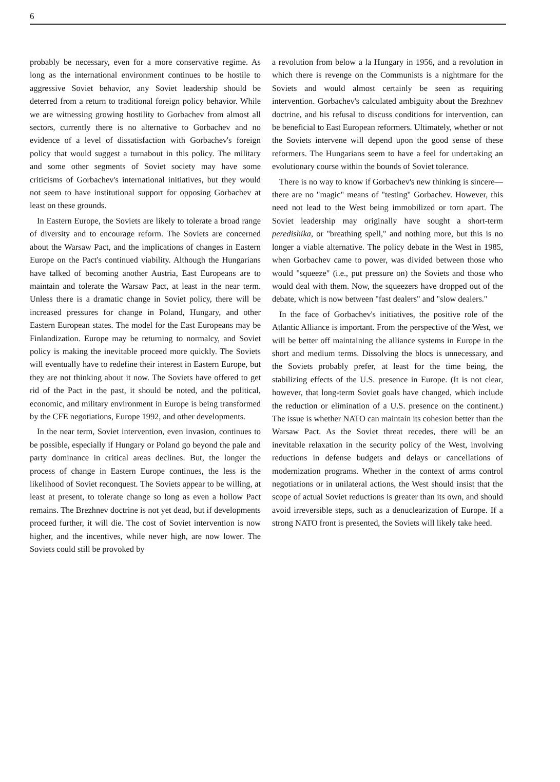6
probably be necessary, even for a more conservative regime. As long as the international environment continues to be hostile to aggressive Soviet behavior, any Soviet leadership should be deterred from a return to traditional foreign policy behavior. While we are witnessing growing hostility to Gorbachev from almost all sectors, currently there is no alternative to Gorbachev and no evidence of a level of dissatisfaction with Gorbachev's foreign policy that would suggest a turnabout in this policy. The military and some other segments of Soviet society may have some criticisms of Gorbachev's international initiatives, but they would not seem to have institutional support for opposing Gorbachev at least on these grounds.
In Eastern Europe, the Soviets are likely to tolerate a broad range of diversity and to encourage reform. The Soviets are concerned about the Warsaw Pact, and the implications of changes in Eastern Europe on the Pact's continued viability. Although the Hungarians have talked of becoming another Austria, East Europeans are to maintain and tolerate the Warsaw Pact, at least in the near term. Unless there is a dramatic change in Soviet policy, there will be increased pressures for change in Poland, Hungary, and other Eastern European states. The model for the East Europeans may be Finlandization. Europe may be returning to normalcy, and Soviet policy is making the inevitable proceed more quickly. The Soviets will eventually have to redefine their interest in Eastern Europe, but they are not thinking about it now. The Soviets have offered to get rid of the Pact in the past, it should be noted, and the political, economic, and military environment in Europe is being transformed by the CFE negotiations, Europe 1992, and other developments.
In the near term, Soviet intervention, even invasion, continues to be possible, especially if Hungary or Poland go beyond the pale and party dominance in critical areas declines. But, the longer the process of change in Eastern Europe continues, the less is the likelihood of Soviet reconquest. The Soviets appear to be willing, at least at present, to tolerate change so long as even a hollow Pact remains. The Brezhnev doctrine is not yet dead, but if developments proceed further, it will die. The cost of Soviet intervention is now higher, and the incentives, while never high, are now lower. The Soviets could still be provoked by
a revolution from below a la Hungary in 1956, and a revolution in which there is revenge on the Communists is a nightmare for the Soviets and would almost certainly be seen as requiring intervention. Gorbachev's calculated ambiguity about the Brezhnev doctrine, and his refusal to discuss conditions for intervention, can be beneficial to East European reformers. Ultimately, whether or not the Soviets intervene will depend upon the good sense of these reformers. The Hungarians seem to have a feel for undertaking an evolutionary course within the bounds of Soviet tolerance.
There is no way to know if Gorbachev's new thinking is sincere—there are no "magic" means of "testing" Gorbachev. However, this need not lead to the West being immobilized or torn apart. The Soviet leadership may originally have sought a short-term peredishika, or "breathing spell," and nothing more, but this is no longer a viable alternative. The policy debate in the West in 1985, when Gorbachev came to power, was divided between those who would "squeeze" (i.e., put pressure on) the Soviets and those who would deal with them. Now, the squeezers have dropped out of the debate, which is now between "fast dealers" and "slow dealers."
In the face of Gorbachev's initiatives, the positive role of the Atlantic Alliance is important. From the perspective of the West, we will be better off maintaining the alliance systems in Europe in the short and medium terms. Dissolving the blocs is unnecessary, and the Soviets probably prefer, at least for the time being, the stabilizing effects of the U.S. presence in Europe. (It is not clear, however, that long-term Soviet goals have changed, which include the reduction or elimination of a U.S. presence on the continent.) The issue is whether NATO can maintain its cohesion better than the Warsaw Pact. As the Soviet threat recedes, there will be an inevitable relaxation in the security policy of the West, involving reductions in defense budgets and delays or cancellations of modernization programs. Whether in the context of arms control negotiations or in unilateral actions, the West should insist that the scope of actual Soviet reductions is greater than its own, and should avoid irreversible steps, such as a denuclearization of Europe. If a strong NATO front is presented, the Soviets will likely take heed.